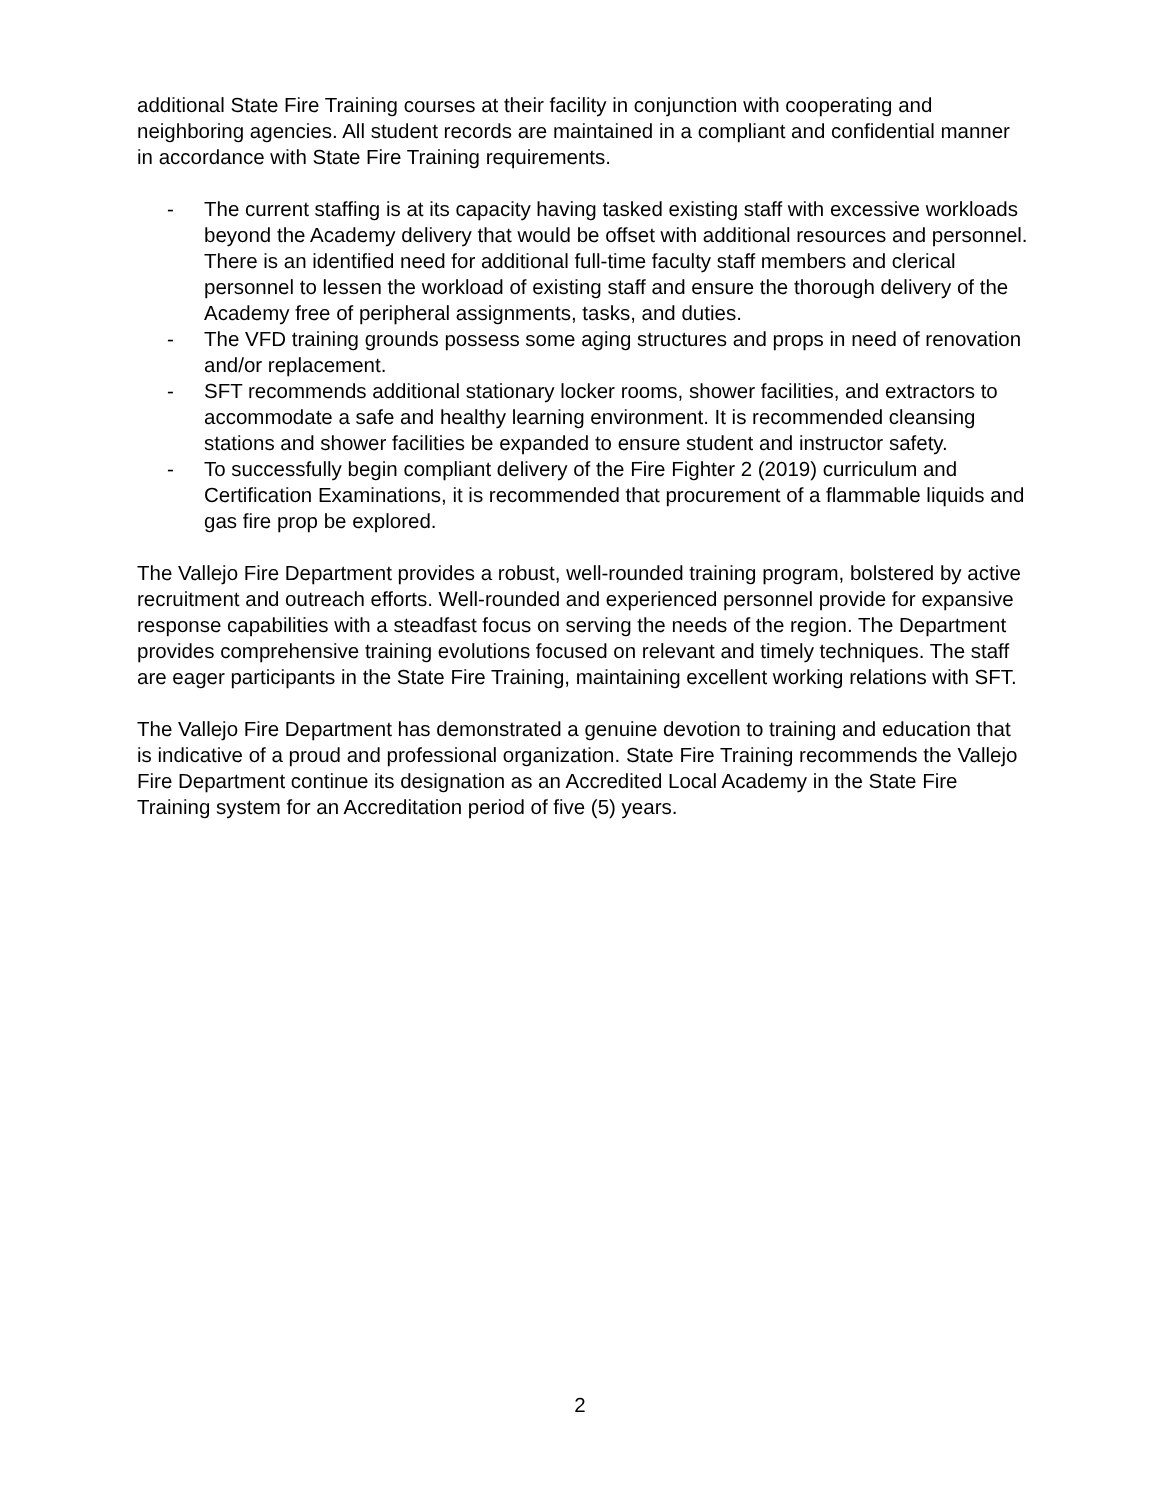additional State Fire Training courses at their facility in conjunction with cooperating and neighboring agencies. All student records are maintained in a compliant and confidential manner in accordance with State Fire Training requirements.
- The current staffing is at its capacity having tasked existing staff with excessive workloads beyond the Academy delivery that would be offset with additional resources and personnel. There is an identified need for additional full-time faculty staff members and clerical personnel to lessen the workload of existing staff and ensure the thorough delivery of the Academy free of peripheral assignments, tasks, and duties.
- The VFD training grounds possess some aging structures and props in need of renovation and/or replacement.
- SFT recommends additional stationary locker rooms, shower facilities, and extractors to accommodate a safe and healthy learning environment. It is recommended cleansing stations and shower facilities be expanded to ensure student and instructor safety.
- To successfully begin compliant delivery of the Fire Fighter 2 (2019) curriculum and Certification Examinations, it is recommended that procurement of a flammable liquids and gas fire prop be explored.
The Vallejo Fire Department provides a robust, well-rounded training program, bolstered by active recruitment and outreach efforts. Well-rounded and experienced personnel provide for expansive response capabilities with a steadfast focus on serving the needs of the region. The Department provides comprehensive training evolutions focused on relevant and timely techniques. The staff are eager participants in the State Fire Training, maintaining excellent working relations with SFT.
The Vallejo Fire Department has demonstrated a genuine devotion to training and education that is indicative of a proud and professional organization. State Fire Training recommends the Vallejo Fire Department continue its designation as an Accredited Local Academy in the State Fire Training system for an Accreditation period of five (5) years.
2